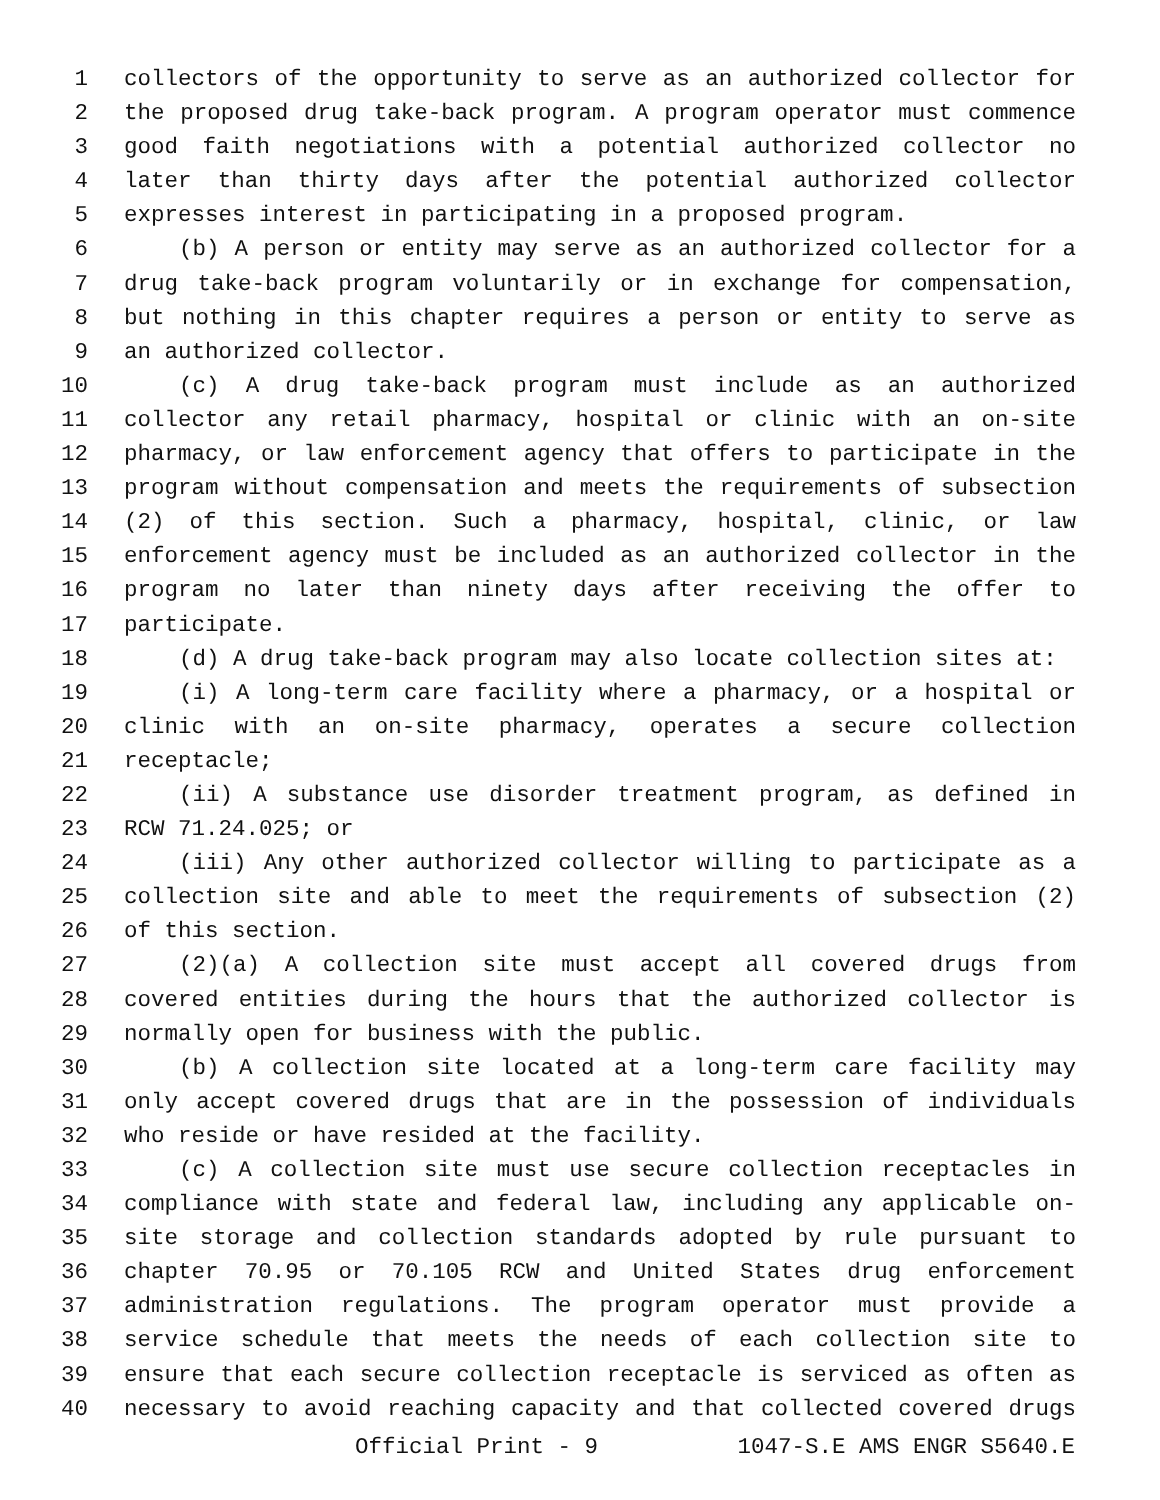1 collectors of the opportunity to serve as an authorized collector for
2 the proposed drug take-back program. A program operator must commence
3 good faith negotiations with a potential authorized collector no
4 later than thirty days after the potential authorized collector
5 expresses interest in participating in a proposed program.
6 (b) A person or entity may serve as an authorized collector for a
7 drug take-back program voluntarily or in exchange for compensation,
8 but nothing in this chapter requires a person or entity to serve as
9 an authorized collector.
10 (c) A drug take-back program must include as an authorized
11 collector any retail pharmacy, hospital or clinic with an on-site
12 pharmacy, or law enforcement agency that offers to participate in the
13 program without compensation and meets the requirements of subsection
14 (2) of this section. Such a pharmacy, hospital, clinic, or law
15 enforcement agency must be included as an authorized collector in the
16 program no later than ninety days after receiving the offer to
17 participate.
18 (d) A drug take-back program may also locate collection sites at:
19 (i) A long-term care facility where a pharmacy, or a hospital or
20 clinic with an on-site pharmacy, operates a secure collection
21 receptacle;
22 (ii) A substance use disorder treatment program, as defined in
23 RCW 71.24.025; or
24 (iii) Any other authorized collector willing to participate as a
25 collection site and able to meet the requirements of subsection (2)
26 of this section.
27 (2)(a) A collection site must accept all covered drugs from
28 covered entities during the hours that the authorized collector is
29 normally open for business with the public.
30 (b) A collection site located at a long-term care facility may
31 only accept covered drugs that are in the possession of individuals
32 who reside or have resided at the facility.
33 (c) A collection site must use secure collection receptacles in
34 compliance with state and federal law, including any applicable on-
35 site storage and collection standards adopted by rule pursuant to
36 chapter 70.95 or 70.105 RCW and United States drug enforcement
37 administration regulations. The program operator must provide a
38 service schedule that meets the needs of each collection site to
39 ensure that each secure collection receptacle is serviced as often as
40 necessary to avoid reaching capacity and that collected covered drugs
Official Print - 9 1047-S.E AMS ENGR S5640.E